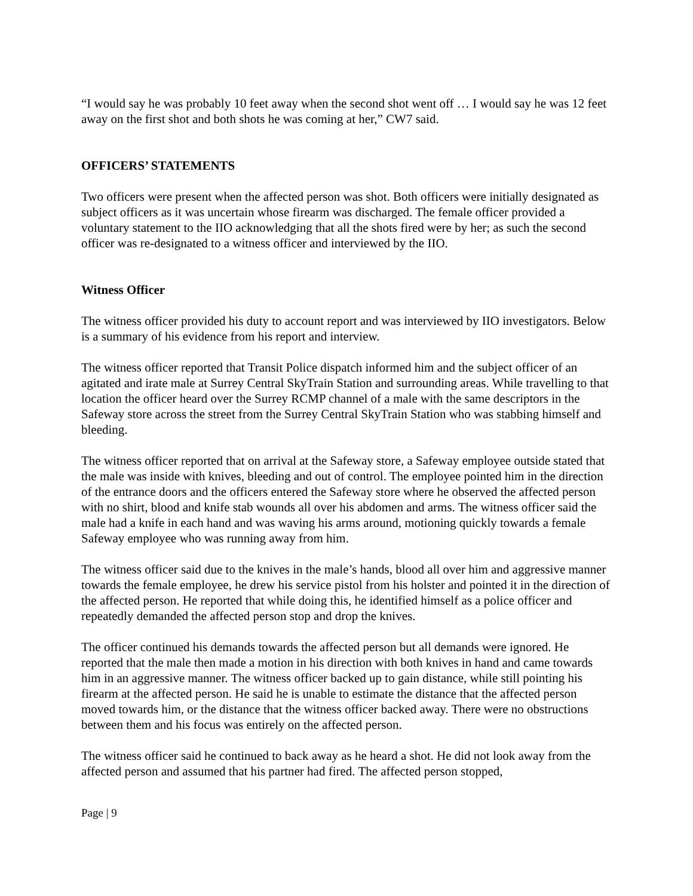“I would say he was probably 10 feet away when the second shot went off … I would say he was 12 feet away on the first shot and both shots he was coming at her,” CW7 said.
OFFICERS’ STATEMENTS
Two officers were present when the affected person was shot. Both officers were initially designated as subject officers as it was uncertain whose firearm was discharged. The female officer provided a voluntary statement to the IIO acknowledging that all the shots fired were by her; as such the second officer was re-designated to a witness officer and interviewed by the IIO.
Witness Officer
The witness officer provided his duty to account report and was interviewed by IIO investigators. Below is a summary of his evidence from his report and interview.
The witness officer reported that Transit Police dispatch informed him and the subject officer of an agitated and irate male at Surrey Central SkyTrain Station and surrounding areas. While travelling to that location the officer heard over the Surrey RCMP channel of a male with the same descriptors in the Safeway store across the street from the Surrey Central SkyTrain Station who was stabbing himself and bleeding.
The witness officer reported that on arrival at the Safeway store, a Safeway employee outside stated that the male was inside with knives, bleeding and out of control. The employee pointed him in the direction of the entrance doors and the officers entered the Safeway store where he observed the affected person with no shirt, blood and knife stab wounds all over his abdomen and arms. The witness officer said the male had a knife in each hand and was waving his arms around, motioning quickly towards a female Safeway employee who was running away from him.
The witness officer said due to the knives in the male’s hands, blood all over him and aggressive manner towards the female employee, he drew his service pistol from his holster and pointed it in the direction of the affected person. He reported that while doing this, he identified himself as a police officer and repeatedly demanded the affected person stop and drop the knives.
The officer continued his demands towards the affected person but all demands were ignored. He reported that the male then made a motion in his direction with both knives in hand and came towards him in an aggressive manner. The witness officer backed up to gain distance, while still pointing his firearm at the affected person. He said he is unable to estimate the distance that the affected person moved towards him, or the distance that the witness officer backed away. There were no obstructions between them and his focus was entirely on the affected person.
The witness officer said he continued to back away as he heard a shot. He did not look away from the affected person and assumed that his partner had fired. The affected person stopped,
Page | 9